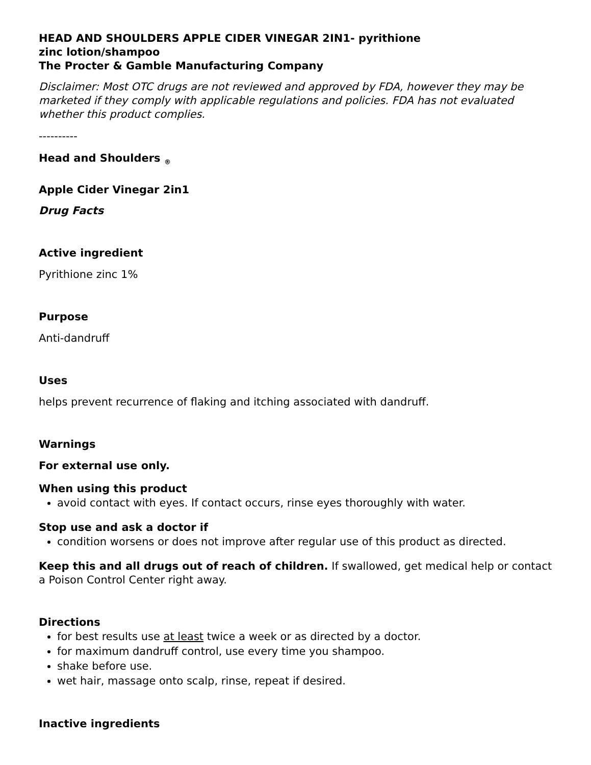HEAD AND SHOULDERS APPLE CIDER VINEGAR 2IN1- pyrithione
zinc lotion/shampoo
The Procter & Gamble Manufacturing Company
Disclaimer: Most OTC drugs are not reviewed and approved by FDA, however they may be marketed if they comply with applicable regulations and policies. FDA has not evaluated whether this product complies.
----------
Head and Shoulders <sub>®</sub>
Apple Cider Vinegar 2in1
Drug Facts
Active ingredient
Pyrithione zinc 1%
Purpose
Anti-dandruff
Uses
helps prevent recurrence of flaking and itching associated with dandruff.
Warnings
For external use only.
When using this product
avoid contact with eyes. If contact occurs, rinse eyes thoroughly with water.
Stop use and ask a doctor if
condition worsens or does not improve after regular use of this product as directed.
Keep this and all drugs out of reach of children. If swallowed, get medical help or contact a Poison Control Center right away.
Directions
for best results use at least twice a week or as directed by a doctor.
for maximum dandruff control, use every time you shampoo.
shake before use.
wet hair, massage onto scalp, rinse, repeat if desired.
Inactive ingredients